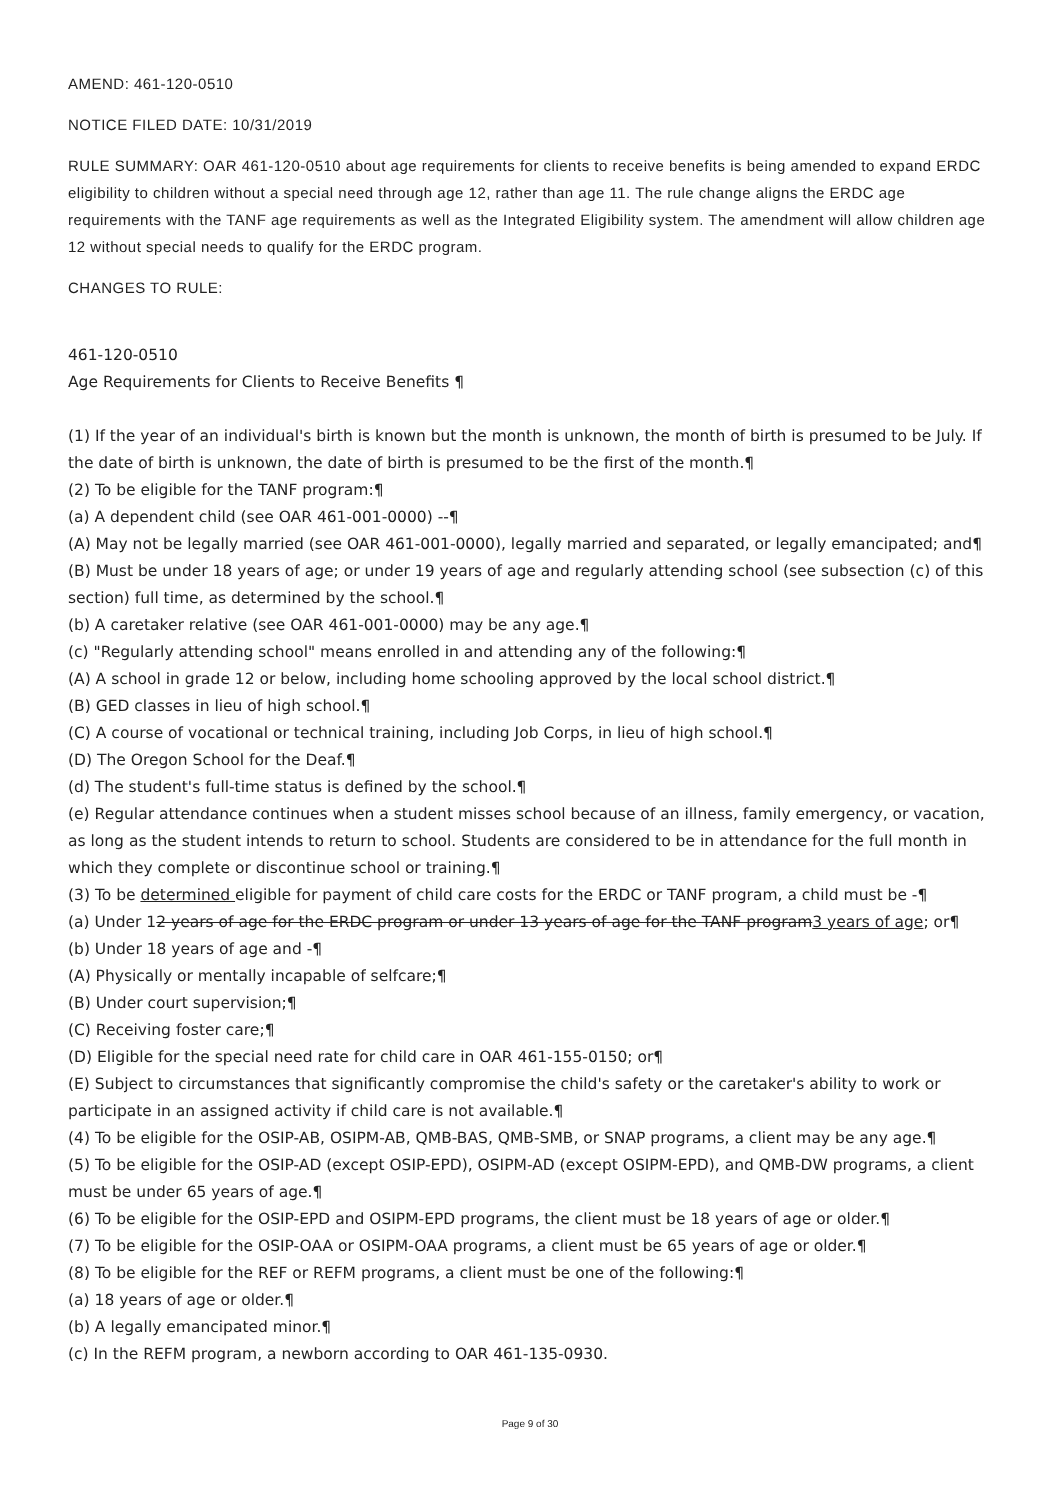AMEND: 461-120-0510
NOTICE FILED DATE: 10/31/2019
RULE SUMMARY: OAR 461-120-0510 about age requirements for clients to receive benefits is being amended to expand ERDC eligibility to children without a special need through age 12, rather than age 11. The rule change aligns the ERDC age requirements with the TANF age requirements as well as the Integrated Eligibility system. The amendment will allow children age 12 without special needs to qualify for the ERDC program.
CHANGES TO RULE:
461-120-0510
Age Requirements for Clients to Receive Benefits ¶
(1) If the year of an individual's birth is known but the month is unknown, the month of birth is presumed to be July. If the date of birth is unknown, the date of birth is presumed to be the first of the month.¶
(2) To be eligible for the TANF program:¶
(a) A dependent child (see OAR 461-001-0000) --¶
(A) May not be legally married (see OAR 461-001-0000), legally married and separated, or legally emancipated; and¶
(B) Must be under 18 years of age; or under 19 years of age and regularly attending school (see subsection (c) of this section) full time, as determined by the school.¶
(b) A caretaker relative (see OAR 461-001-0000) may be any age.¶
(c) "Regularly attending school" means enrolled in and attending any of the following:¶
(A) A school in grade 12 or below, including home schooling approved by the local school district.¶
(B) GED classes in lieu of high school.¶
(C) A course of vocational or technical training, including Job Corps, in lieu of high school.¶
(D) The Oregon School for the Deaf.¶
(d) The student's full-time status is defined by the school.¶
(e) Regular attendance continues when a student misses school because of an illness, family emergency, or vacation, as long as the student intends to return to school. Students are considered to be in attendance for the full month in which they complete or discontinue school or training.¶
(3) To be determined eligible for payment of child care costs for the ERDC or TANF program, a child must be -¶
(a) Under 12 years of age for the ERDC program or under 13 years of age for the TANF program3 years of age; or¶
(b) Under 18 years of age and -¶
(A) Physically or mentally incapable of selfcare;¶
(B) Under court supervision;¶
(C) Receiving foster care;¶
(D) Eligible for the special need rate for child care in OAR 461-155-0150; or¶
(E) Subject to circumstances that significantly compromise the child's safety or the caretaker's ability to work or participate in an assigned activity if child care is not available.¶
(4) To be eligible for the OSIP-AB, OSIPM-AB, QMB-BAS, QMB-SMB, or SNAP programs, a client may be any age.¶
(5) To be eligible for the OSIP-AD (except OSIP-EPD), OSIPM-AD (except OSIPM-EPD), and QMB-DW programs, a client must be under 65 years of age.¶
(6) To be eligible for the OSIP-EPD and OSIPM-EPD programs, the client must be 18 years of age or older.¶
(7) To be eligible for the OSIP-OAA or OSIPM-OAA programs, a client must be 65 years of age or older.¶
(8) To be eligible for the REF or REFM programs, a client must be one of the following:¶
(a) 18 years of age or older.¶
(b) A legally emancipated minor.¶
(c) In the REFM program, a newborn according to OAR 461-135-0930.
Page 9 of 30